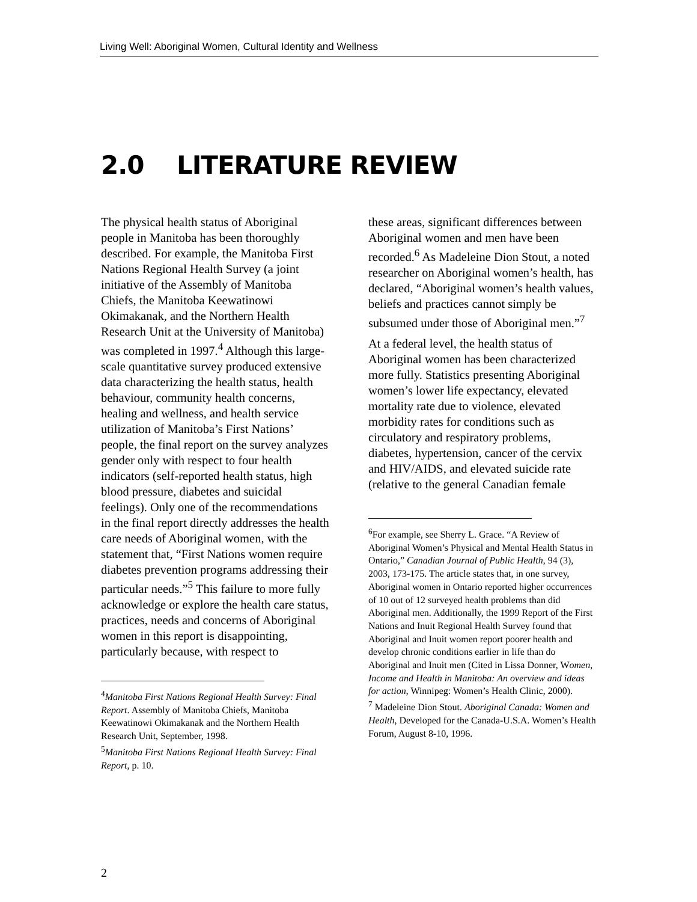Living Well: Aboriginal Women, Cultural Identity and Wellness
2.0 LITERATURE REVIEW
The physical health status of Aboriginal people in Manitoba has been thoroughly described. For example, the Manitoba First Nations Regional Health Survey (a joint initiative of the Assembly of Manitoba Chiefs, the Manitoba Keewatinowi Okimakanak, and the Northern Health Research Unit at the University of Manitoba) was completed in 1997.<sup>4</sup> Although this large-scale quantitative survey produced extensive data characterizing the health status, health behaviour, community health concerns, healing and wellness, and health service utilization of Manitoba’s First Nations’ people, the final report on the survey analyzes gender only with respect to four health indicators (self-reported health status, high blood pressure, diabetes and suicidal feelings). Only one of the recommendations in the final report directly addresses the health care needs of Aboriginal women, with the statement that, “First Nations women require diabetes prevention programs addressing their particular needs.”<sup>5</sup> This failure to more fully acknowledge or explore the health care status, practices, needs and concerns of Aboriginal women in this report is disappointing, particularly because, with respect to
<sup>4</sup> Manitoba First Nations Regional Health Survey: Final Report. Assembly of Manitoba Chiefs, Manitoba Keewatinowi Okimakanak and the Northern Health Research Unit, September, 1998.
<sup>5</sup> Manitoba First Nations Regional Health Survey: Final Report, p. 10.
these areas, significant differences between Aboriginal women and men have been recorded.<sup>6</sup> As Madeleine Dion Stout, a noted researcher on Aboriginal women’s health, has declared, “Aboriginal women’s health values, beliefs and practices cannot simply be subsumed under those of Aboriginal men.”<sup>7</sup>
At a federal level, the health status of Aboriginal women has been characterized more fully. Statistics presenting Aboriginal women’s lower life expectancy, elevated mortality rate due to violence, elevated morbidity rates for conditions such as circulatory and respiratory problems, diabetes, hypertension, cancer of the cervix and HIV/AIDS, and elevated suicide rate (relative to the general Canadian female
<sup>6</sup> For example, see Sherry L. Grace. “A Review of Aboriginal Women’s Physical and Mental Health Status in Ontario,” Canadian Journal of Public Health, 94 (3), 2003, 173-175. The article states that, in one survey, Aboriginal women in Ontario reported higher occurrences of 10 out of 12 surveyed health problems than did Aboriginal men. Additionally, the 1999 Report of the First Nations and Inuit Regional Health Survey found that Aboriginal and Inuit women report poorer health and develop chronic conditions earlier in life than do Aboriginal and Inuit men (Cited in Lissa Donner, Women, Income and Health in Manitoba: An overview and ideas for action, Winnipeg: Women’s Health Clinic, 2000).
<sup>7</sup> Madeleine Dion Stout. Aboriginal Canada: Women and Health, Developed for the Canada-U.S.A. Women’s Health Forum, August 8-10, 1996.
2